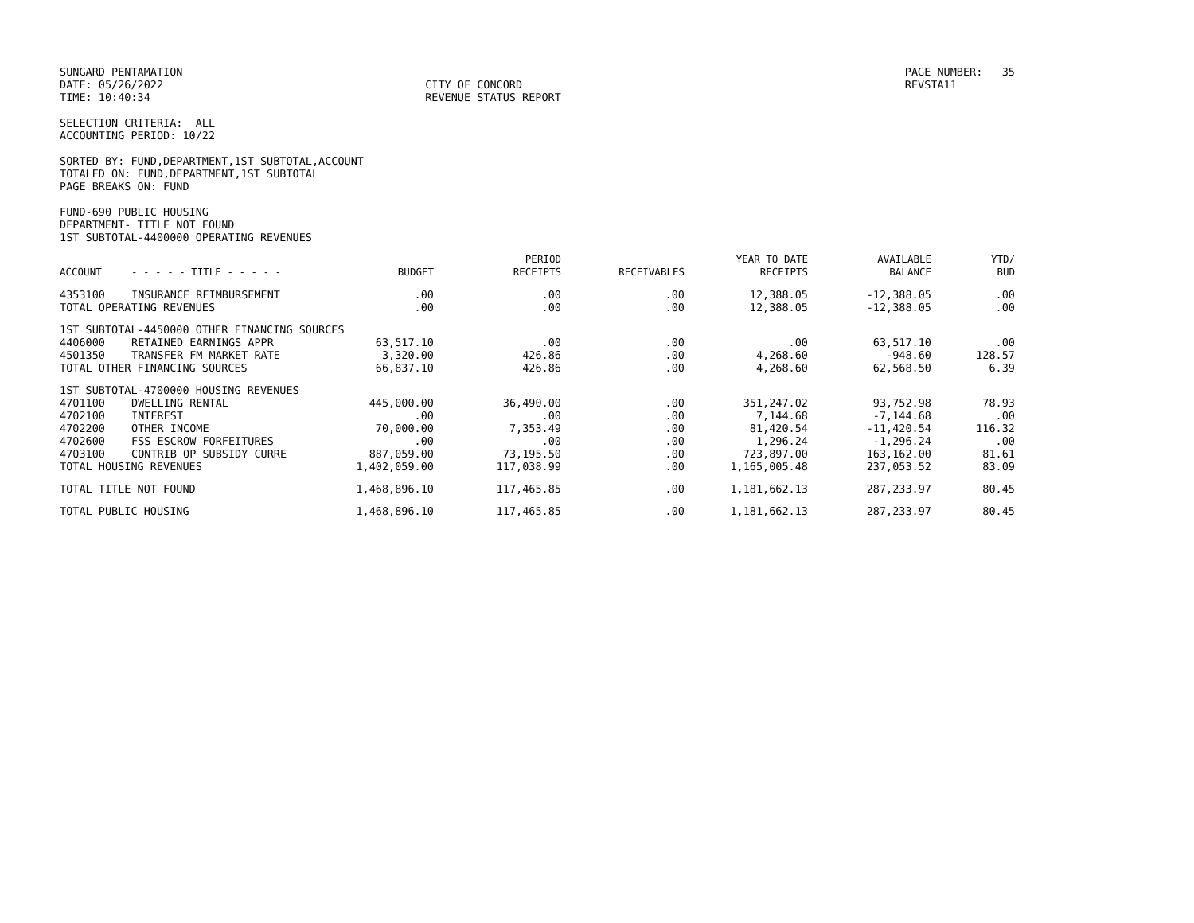SUNGARD PENTAMATION DATE: 05/26/2022 TIME: 10:40:34
CITY OF CONCORD REVENUE STATUS REPORT
PAGE NUMBER: 35 REVSTA11
SELECTION CRITERIA: ALL ACCOUNTING PERIOD: 10/22
SORTED BY: FUND,DEPARTMENT,1ST SUBTOTAL,ACCOUNT TOTALED ON: FUND,DEPARTMENT,1ST SUBTOTAL PAGE BREAKS ON: FUND
FUND-690 PUBLIC HOUSING DEPARTMENT- TITLE NOT FOUND 1ST SUBTOTAL-4400000 OPERATING REVENUES
| ACCOUNT | - - - - - TITLE - - - - - | BUDGET | PERIOD RECEIPTS | RECEIVABLES | YEAR TO DATE RECEIPTS | AVAILABLE BALANCE | YTD/ BUD |
| --- | --- | --- | --- | --- | --- | --- | --- |
| 4353100 | INSURANCE REIMBURSEMENT | .00 | .00 | .00 | 12,388.05 | -12,388.05 | .00 |
| TOTAL OPERATING REVENUES | | .00 | .00 | .00 | 12,388.05 | -12,388.05 | .00 |
| 1ST SUBTOTAL-4450000 OTHER FINANCING SOURCES | | | | | | | |
| 4406000 | RETAINED EARNINGS APPR | 63,517.10 | .00 | .00 | .00 | 63,517.10 | .00 |
| 4501350 | TRANSFER FM MARKET RATE | 3,320.00 | 426.86 | .00 | 4,268.60 | -948.60 | 128.57 |
| TOTAL OTHER FINANCING SOURCES | | 66,837.10 | 426.86 | .00 | 4,268.60 | 62,568.50 | 6.39 |
| 1ST SUBTOTAL-4700000 HOUSING REVENUES | | | | | | | |
| 4701100 | DWELLING RENTAL | 445,000.00 | 36,490.00 | .00 | 351,247.02 | 93,752.98 | 78.93 |
| 4702100 | INTEREST | .00 | .00 | .00 | 7,144.68 | -7,144.68 | .00 |
| 4702200 | OTHER INCOME | 70,000.00 | 7,353.49 | .00 | 81,420.54 | -11,420.54 | 116.32 |
| 4702600 | FSS ESCROW FORFEITURES | .00 | .00 | .00 | 1,296.24 | -1,296.24 | .00 |
| 4703100 | CONTRIB OP SUBSIDY CURRE | 887,059.00 | 73,195.50 | .00 | 723,897.00 | 163,162.00 | 81.61 |
| TOTAL HOUSING REVENUES | | 1,402,059.00 | 117,038.99 | .00 | 1,165,005.48 | 237,053.52 | 83.09 |
| TOTAL TITLE NOT FOUND | | 1,468,896.10 | 117,465.85 | .00 | 1,181,662.13 | 287,233.97 | 80.45 |
| TOTAL PUBLIC HOUSING | | 1,468,896.10 | 117,465.85 | .00 | 1,181,662.13 | 287,233.97 | 80.45 |